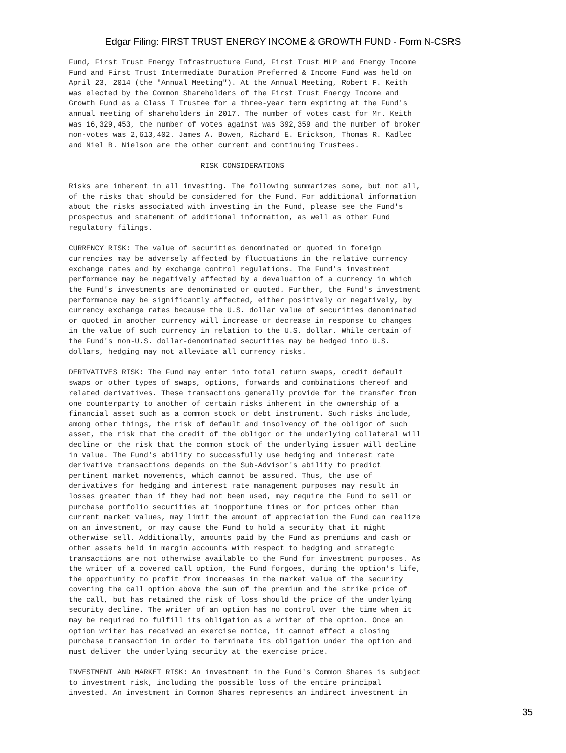Edgar Filing: FIRST TRUST ENERGY INCOME & GROWTH FUND - Form N-CSRS
Fund, First Trust Energy Infrastructure Fund, First Trust MLP and Energy Income
Fund and First Trust Intermediate Duration Preferred & Income Fund was held on
April 23, 2014 (the "Annual Meeting"). At the Annual Meeting, Robert F. Keith
was elected by the Common Shareholders of the First Trust Energy Income and
Growth Fund as a Class I Trustee for a three-year term expiring at the Fund's
annual meeting of shareholders in 2017. The number of votes cast for Mr. Keith
was 16,329,453, the number of votes against was 392,359 and the number of broker
non-votes was 2,613,402. James A. Bowen, Richard E. Erickson, Thomas R. Kadlec
and Niel B. Nielson are the other current and continuing Trustees.

                              RISK CONSIDERATIONS

Risks are inherent in all investing. The following summarizes some, but not all,
of the risks that should be considered for the Fund. For additional information
about the risks associated with investing in the Fund, please see the Fund's
prospectus and statement of additional information, as well as other Fund
regulatory filings.

CURRENCY RISK: The value of securities denominated or quoted in foreign
currencies may be adversely affected by fluctuations in the relative currency
exchange rates and by exchange control regulations. The Fund's investment
performance may be negatively affected by a devaluation of a currency in which
the Fund's investments are denominated or quoted. Further, the Fund's investment
performance may be significantly affected, either positively or negatively, by
currency exchange rates because the U.S. dollar value of securities denominated
or quoted in another currency will increase or decrease in response to changes
in the value of such currency in relation to the U.S. dollar. While certain of
the Fund's non-U.S. dollar-denominated securities may be hedged into U.S.
dollars, hedging may not alleviate all currency risks.

DERIVATIVES RISK: The Fund may enter into total return swaps, credit default
swaps or other types of swaps, options, forwards and combinations thereof and
related derivatives. These transactions generally provide for the transfer from
one counterparty to another of certain risks inherent in the ownership of a
financial asset such as a common stock or debt instrument. Such risks include,
among other things, the risk of default and insolvency of the obligor of such
asset, the risk that the credit of the obligor or the underlying collateral will
decline or the risk that the common stock of the underlying issuer will decline
in value. The Fund's ability to successfully use hedging and interest rate
derivative transactions depends on the Sub-Advisor's ability to predict
pertinent market movements, which cannot be assured. Thus, the use of
derivatives for hedging and interest rate management purposes may result in
losses greater than if they had not been used, may require the Fund to sell or
purchase portfolio securities at inopportune times or for prices other than
current market values, may limit the amount of appreciation the Fund can realize
on an investment, or may cause the Fund to hold a security that it might
otherwise sell. Additionally, amounts paid by the Fund as premiums and cash or
other assets held in margin accounts with respect to hedging and strategic
transactions are not otherwise available to the Fund for investment purposes. As
the writer of a covered call option, the Fund forgoes, during the option's life,
the opportunity to profit from increases in the market value of the security
covering the call option above the sum of the premium and the strike price of
the call, but has retained the risk of loss should the price of the underlying
security decline. The writer of an option has no control over the time when it
may be required to fulfill its obligation as a writer of the option. Once an
option writer has received an exercise notice, it cannot effect a closing
purchase transaction in order to terminate its obligation under the option and
must deliver the underlying security at the exercise price.

INVESTMENT AND MARKET RISK: An investment in the Fund's Common Shares is subject
to investment risk, including the possible loss of the entire principal
invested. An investment in Common Shares represents an indirect investment in
35